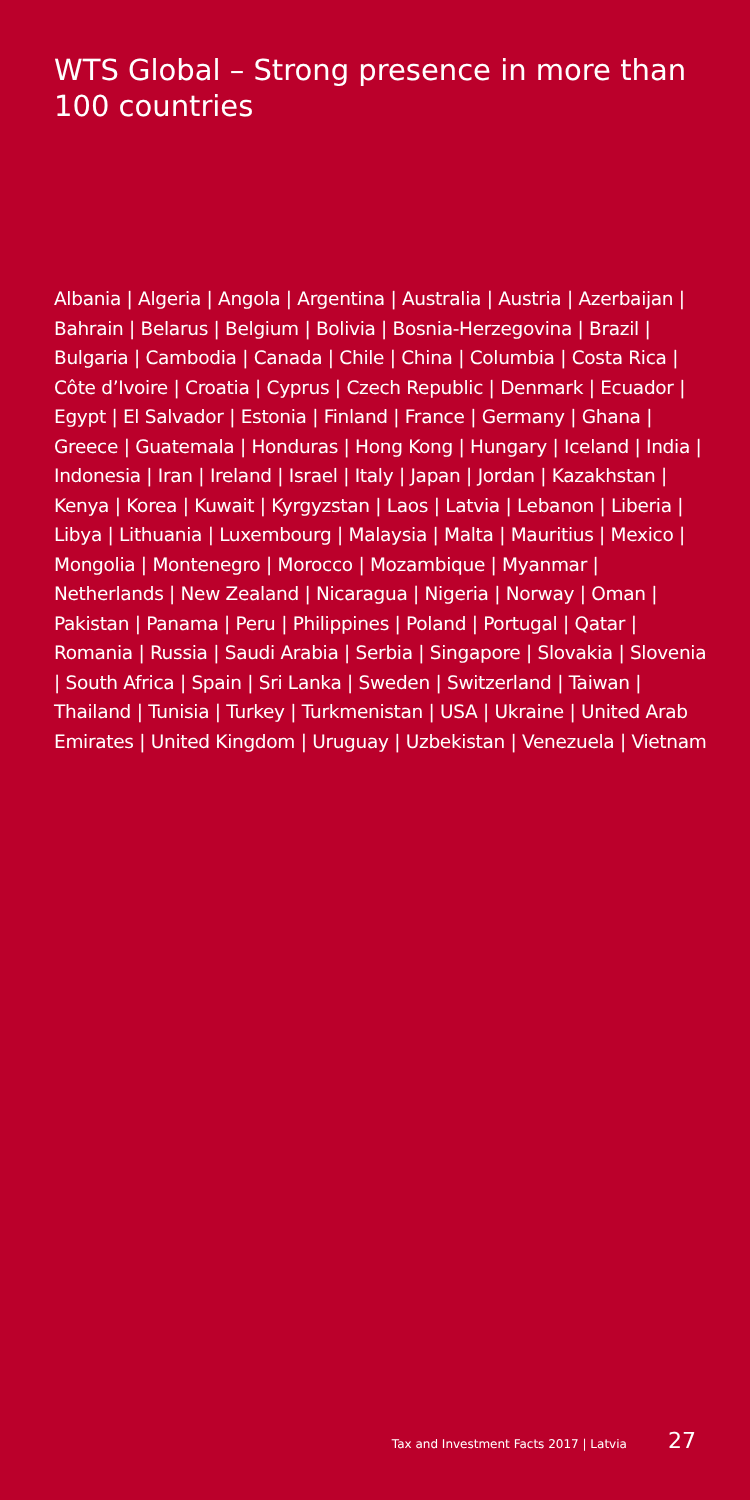WTS Global – Strong presence in more than 100 countries
Albania | Algeria | Angola | Argentina | Australia | Austria | Azerbaijan | Bahrain | Belarus | Belgium | Bolivia | Bosnia-Herzegovina | Brazil | Bulgaria | Cambodia | Canada | Chile | China | Columbia | Costa Rica | Côte d’Ivoire | Croatia | Cyprus | Czech Republic | Denmark | Ecuador | Egypt | El Salvador | Estonia | Finland | France | Germany | Ghana | Greece | Guatemala | Honduras | Hong Kong | Hungary | Iceland | India | Indonesia | Iran | Ireland | Israel | Italy | Japan | Jordan | Kazakhstan | Kenya | Korea | Kuwait | Kyrgyzstan | Laos | Latvia | Lebanon | Liberia | Libya | Lithuania | Luxembourg | Malaysia | Malta | Mauritius | Mexico | Mongolia | Montenegro | Morocco | Mozambique | Myanmar | Netherlands | New Zealand | Nicaragua | Nigeria | Norway | Oman | Pakistan | Panama | Peru | Philippines | Poland | Portugal | Qatar | Romania | Russia | Saudi Arabia | Serbia | Singapore | Slovakia | Slovenia | South Africa | Spain | Sri Lanka | Sweden | Switzerland | Taiwan | Thailand | Tunisia | Turkey | Turkmenistan | USA | Ukraine | United Arab Emirates | United Kingdom | Uruguay | Uzbekistan | Venezuela | Vietnam
Tax and Investment Facts 2017 | Latvia 27